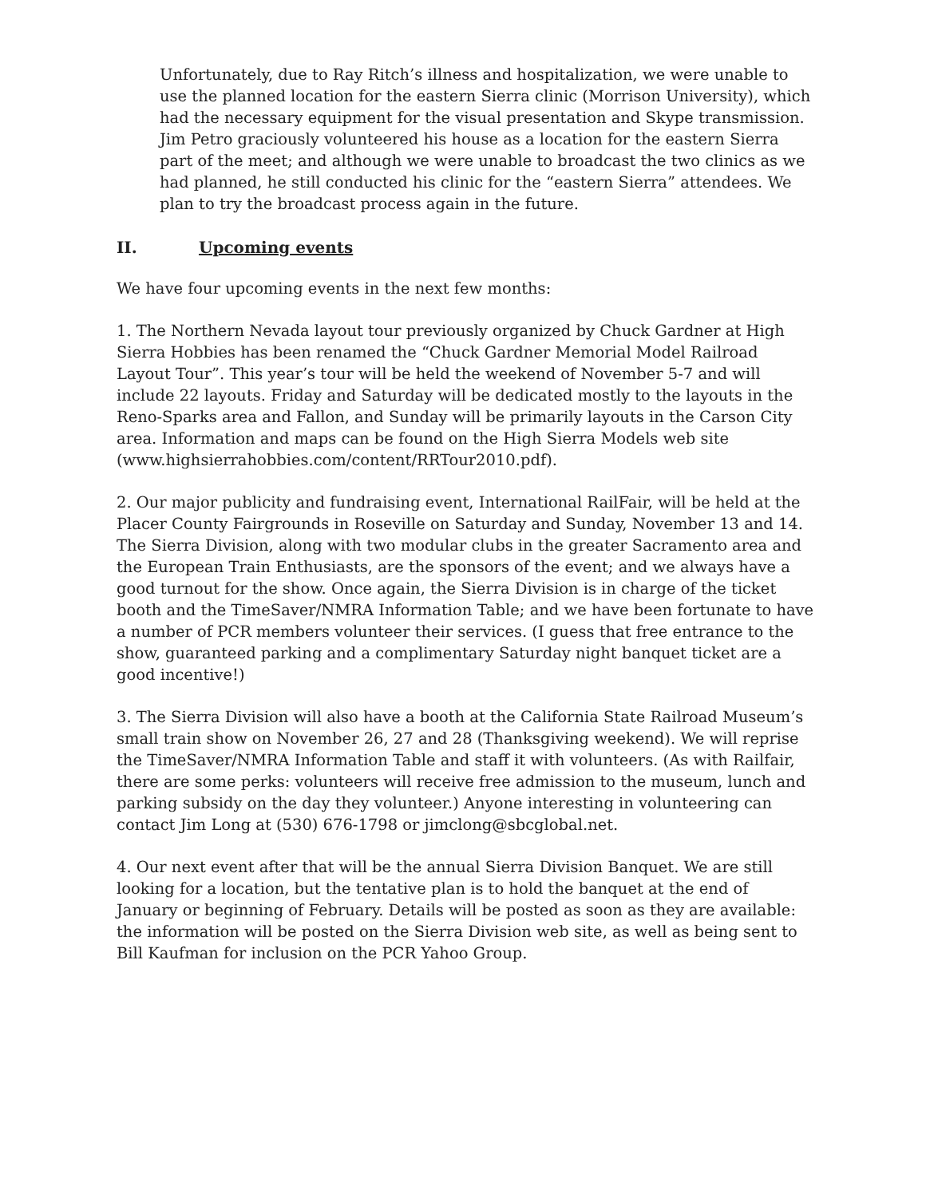Unfortunately, due to Ray Ritch’s illness and hospitalization, we were unable to use the planned location for the eastern Sierra clinic (Morrison University), which had the necessary equipment for the visual presentation and Skype transmission. Jim Petro graciously volunteered his house as a location for the eastern Sierra part of the meet; and although we were unable to broadcast the two clinics as we had planned, he still conducted his clinic for the “eastern Sierra” attendees. We plan to try the broadcast process again in the future.
II. Upcoming events
We have four upcoming events in the next few months:
1. The Northern Nevada layout tour previously organized by Chuck Gardner at High Sierra Hobbies has been renamed the “Chuck Gardner Memorial Model Railroad Layout Tour”. This year’s tour will be held the weekend of November 5-7 and will include 22 layouts. Friday and Saturday will be dedicated mostly to the layouts in the Reno-Sparks area and Fallon, and Sunday will be primarily layouts in the Carson City area. Information and maps can be found on the High Sierra Models web site (www.highsierrahobbies.com/content/RRTour2010.pdf).
2. Our major publicity and fundraising event, International RailFair, will be held at the Placer County Fairgrounds in Roseville on Saturday and Sunday, November 13 and 14. The Sierra Division, along with two modular clubs in the greater Sacramento area and the European Train Enthusiasts, are the sponsors of the event; and we always have a good turnout for the show. Once again, the Sierra Division is in charge of the ticket booth and the TimeSaver/NMRA Information Table; and we have been fortunate to have a number of PCR members volunteer their services. (I guess that free entrance to the show, guaranteed parking and a complimentary Saturday night banquet ticket are a good incentive!)
3. The Sierra Division will also have a booth at the California State Railroad Museum’s small train show on November 26, 27 and 28 (Thanksgiving weekend). We will reprise the TimeSaver/NMRA Information Table and staff it with volunteers. (As with Railfair, there are some perks: volunteers will receive free admission to the museum, lunch and parking subsidy on the day they volunteer.) Anyone interesting in volunteering can contact Jim Long at (530) 676-1798 or jimclong@sbcglobal.net.
4. Our next event after that will be the annual Sierra Division Banquet. We are still looking for a location, but the tentative plan is to hold the banquet at the end of January or beginning of February. Details will be posted as soon as they are available: the information will be posted on the Sierra Division web site, as well as being sent to Bill Kaufman for inclusion on the PCR Yahoo Group.